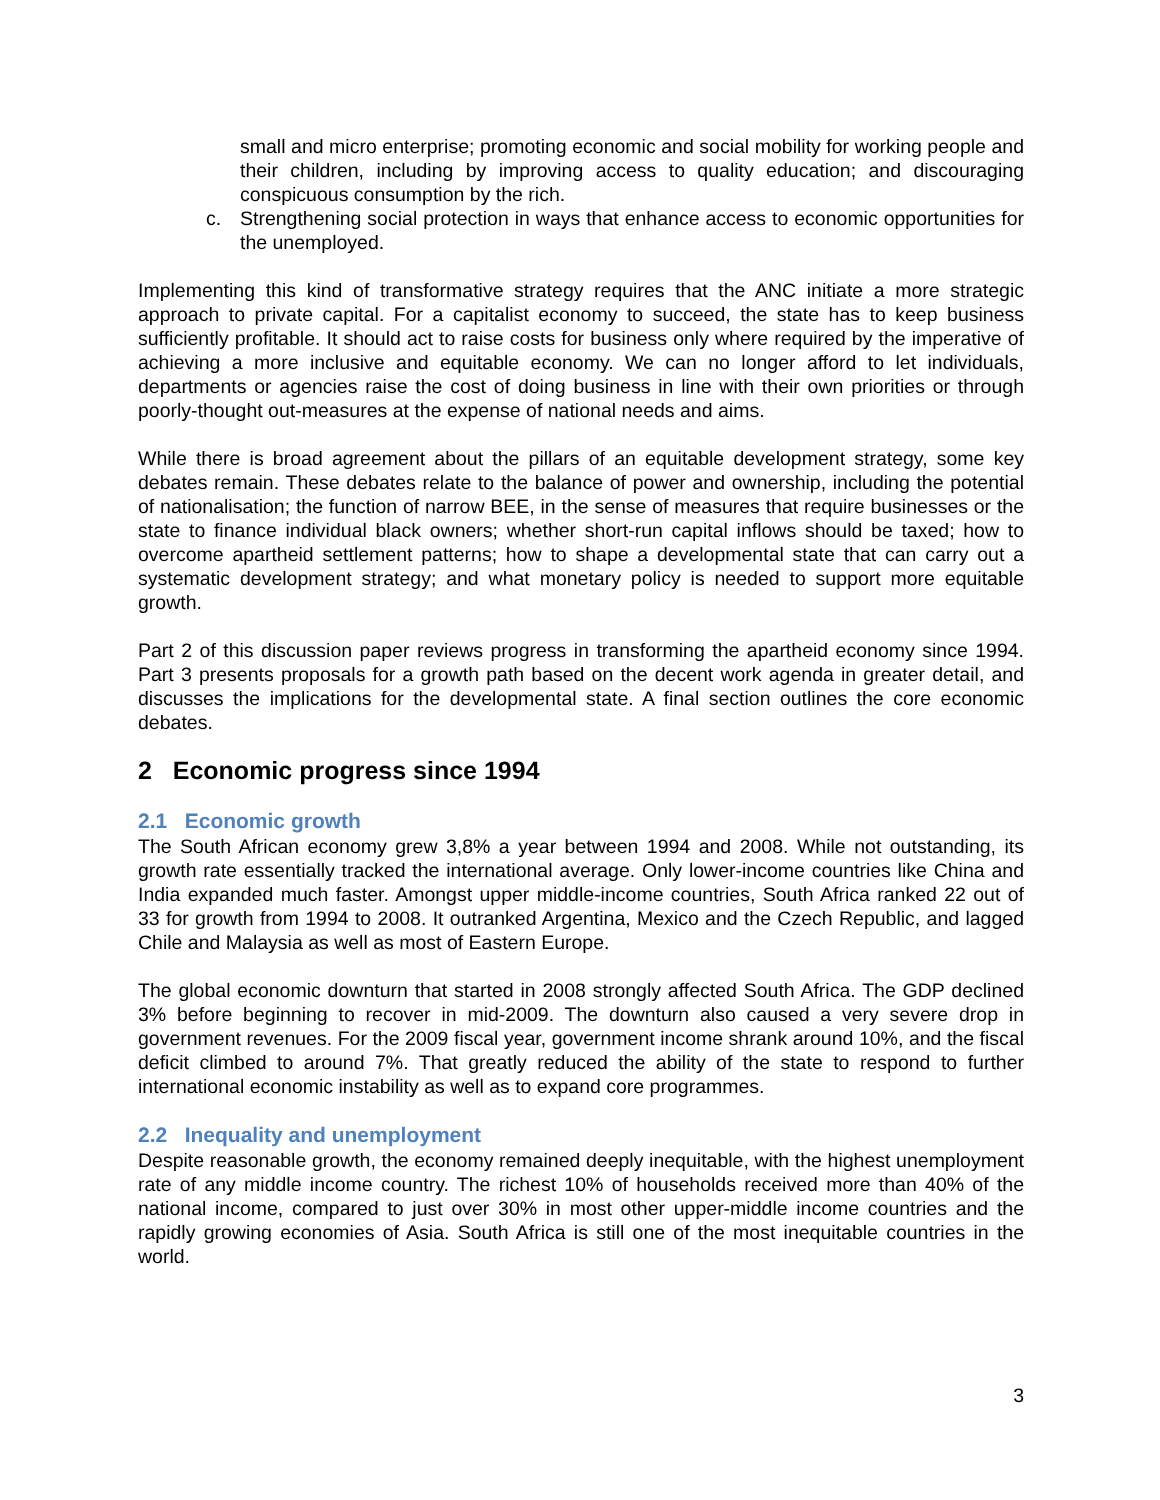small and micro enterprise; promoting economic and social mobility for working people and their children, including by improving access to quality education; and discouraging conspicuous consumption by the rich.
c. Strengthening social protection in ways that enhance access to economic opportunities for the unemployed.
Implementing this kind of transformative strategy requires that the ANC initiate a more strategic approach to private capital. For a capitalist economy to succeed, the state has to keep business sufficiently profitable. It should act to raise costs for business only where required by the imperative of achieving a more inclusive and equitable economy. We can no longer afford to let individuals, departments or agencies raise the cost of doing business in line with their own priorities or through poorly-thought out-measures at the expense of national needs and aims.
While there is broad agreement about the pillars of an equitable development strategy, some key debates remain. These debates relate to the balance of power and ownership, including the potential of nationalisation; the function of narrow BEE, in the sense of measures that require businesses or the state to finance individual black owners; whether short-run capital inflows should be taxed; how to overcome apartheid settlement patterns; how to shape a developmental state that can carry out a systematic development strategy; and what monetary policy is needed to support more equitable growth.
Part 2 of this discussion paper reviews progress in transforming the apartheid economy since 1994. Part 3 presents proposals for a growth path based on the decent work agenda in greater detail, and discusses the implications for the developmental state. A final section outlines the core economic debates.
2 Economic progress since 1994
2.1 Economic growth
The South African economy grew 3,8% a year between 1994 and 2008. While not outstanding, its growth rate essentially tracked the international average. Only lower-income countries like China and India expanded much faster. Amongst upper middle-income countries, South Africa ranked 22 out of 33 for growth from 1994 to 2008. It outranked Argentina, Mexico and the Czech Republic, and lagged Chile and Malaysia as well as most of Eastern Europe.
The global economic downturn that started in 2008 strongly affected South Africa. The GDP declined 3% before beginning to recover in mid-2009. The downturn also caused a very severe drop in government revenues. For the 2009 fiscal year, government income shrank around 10%, and the fiscal deficit climbed to around 7%. That greatly reduced the ability of the state to respond to further international economic instability as well as to expand core programmes.
2.2 Inequality and unemployment
Despite reasonable growth, the economy remained deeply inequitable, with the highest unemployment rate of any middle income country. The richest 10% of households received more than 40% of the national income, compared to just over 30% in most other upper-middle income countries and the rapidly growing economies of Asia. South Africa is still one of the most inequitable countries in the world.
3